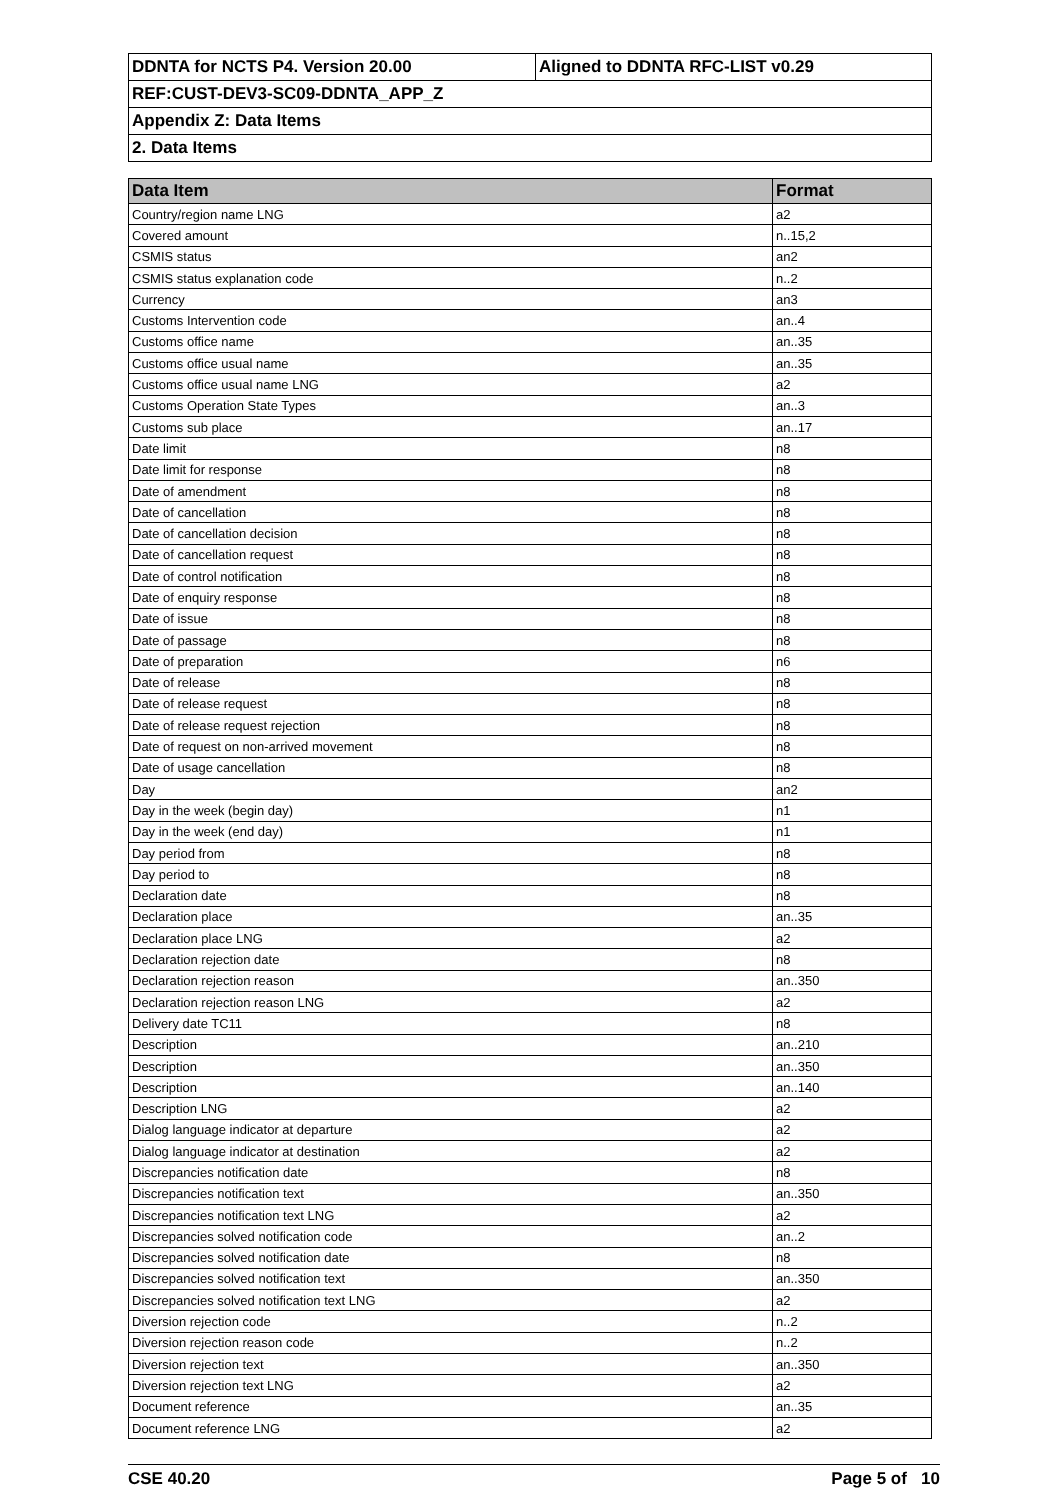| DDNTA for NCTS P4. Version 20.00 | Aligned to DDNTA RFC-LIST v0.29 |
| REF:CUST-DEV3-SC09-DDNTA_APP_Z | |
| Appendix Z: Data Items | |
| 2. Data Items | |
| Data Item | Format |
| --- | --- |
| Country/region name LNG | a2 |
| Covered amount | n..15,2 |
| CSMIS status | an2 |
| CSMIS status explanation code | n..2 |
| Currency | an3 |
| Customs Intervention code | an..4 |
| Customs office name | an..35 |
| Customs office usual name | an..35 |
| Customs office usual name LNG | a2 |
| Customs Operation State Types | an..3 |
| Customs sub place | an..17 |
| Date limit | n8 |
| Date limit for response | n8 |
| Date of amendment | n8 |
| Date of cancellation | n8 |
| Date of cancellation decision | n8 |
| Date of cancellation request | n8 |
| Date of control notification | n8 |
| Date of enquiry response | n8 |
| Date of issue | n8 |
| Date of passage | n8 |
| Date of preparation | n6 |
| Date of release | n8 |
| Date of release request | n8 |
| Date of release request rejection | n8 |
| Date of request on non-arrived movement | n8 |
| Date of usage cancellation | n8 |
| Day | an2 |
| Day in the week (begin day) | n1 |
| Day in the week (end day) | n1 |
| Day period from | n8 |
| Day period to | n8 |
| Declaration date | n8 |
| Declaration place | an..35 |
| Declaration place LNG | a2 |
| Declaration rejection date | n8 |
| Declaration rejection reason | an..350 |
| Declaration rejection reason LNG | a2 |
| Delivery date TC11 | n8 |
| Description | an..210 |
| Description | an..350 |
| Description | an..140 |
| Description LNG | a2 |
| Dialog language indicator at departure | a2 |
| Dialog language indicator at destination | a2 |
| Discrepancies notification date | n8 |
| Discrepancies notification text | an..350 |
| Discrepancies notification text LNG | a2 |
| Discrepancies solved notification code | an..2 |
| Discrepancies solved notification date | n8 |
| Discrepancies solved notification text | an..350 |
| Discrepancies solved notification text LNG | a2 |
| Diversion rejection code | n..2 |
| Diversion rejection reason code | n..2 |
| Diversion rejection text | an..350 |
| Diversion rejection text LNG | a2 |
| Document reference | an..35 |
| Document reference LNG | a2 |
CSE 40.20 Page 5 of 10